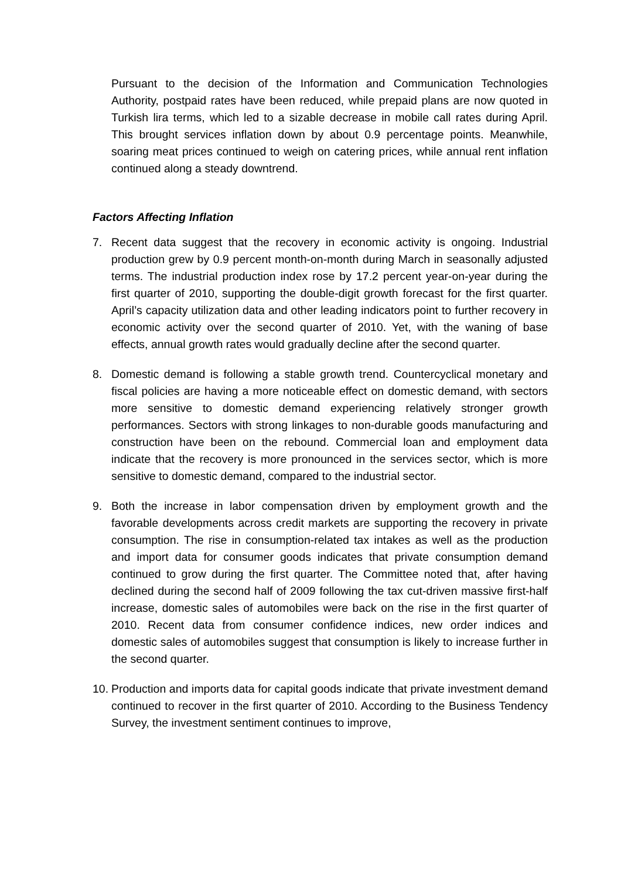Pursuant to the decision of the Information and Communication Technologies Authority, postpaid rates have been reduced, while prepaid plans are now quoted in Turkish lira terms, which led to a sizable decrease in mobile call rates during April. This brought services inflation down by about 0.9 percentage points. Meanwhile, soaring meat prices continued to weigh on catering prices, while annual rent inflation continued along a steady downtrend.
Factors Affecting Inflation
7. Recent data suggest that the recovery in economic activity is ongoing. Industrial production grew by 0.9 percent month-on-month during March in seasonally adjusted terms. The industrial production index rose by 17.2 percent year-on-year during the first quarter of 2010, supporting the double-digit growth forecast for the first quarter. April’s capacity utilization data and other leading indicators point to further recovery in economic activity over the second quarter of 2010. Yet, with the waning of base effects, annual growth rates would gradually decline after the second quarter.
8. Domestic demand is following a stable growth trend. Countercyclical monetary and fiscal policies are having a more noticeable effect on domestic demand, with sectors more sensitive to domestic demand experiencing relatively stronger growth performances. Sectors with strong linkages to non-durable goods manufacturing and construction have been on the rebound. Commercial loan and employment data indicate that the recovery is more pronounced in the services sector, which is more sensitive to domestic demand, compared to the industrial sector.
9. Both the increase in labor compensation driven by employment growth and the favorable developments across credit markets are supporting the recovery in private consumption. The rise in consumption-related tax intakes as well as the production and import data for consumer goods indicates that private consumption demand continued to grow during the first quarter. The Committee noted that, after having declined during the second half of 2009 following the tax cut-driven massive first-half increase, domestic sales of automobiles were back on the rise in the first quarter of 2010. Recent data from consumer confidence indices, new order indices and domestic sales of automobiles suggest that consumption is likely to increase further in the second quarter.
10.
Production and imports data for capital goods indicate that private investment demand continued to recover in the first quarter of 2010. According to the Business Tendency Survey, the investment sentiment continues to improve,